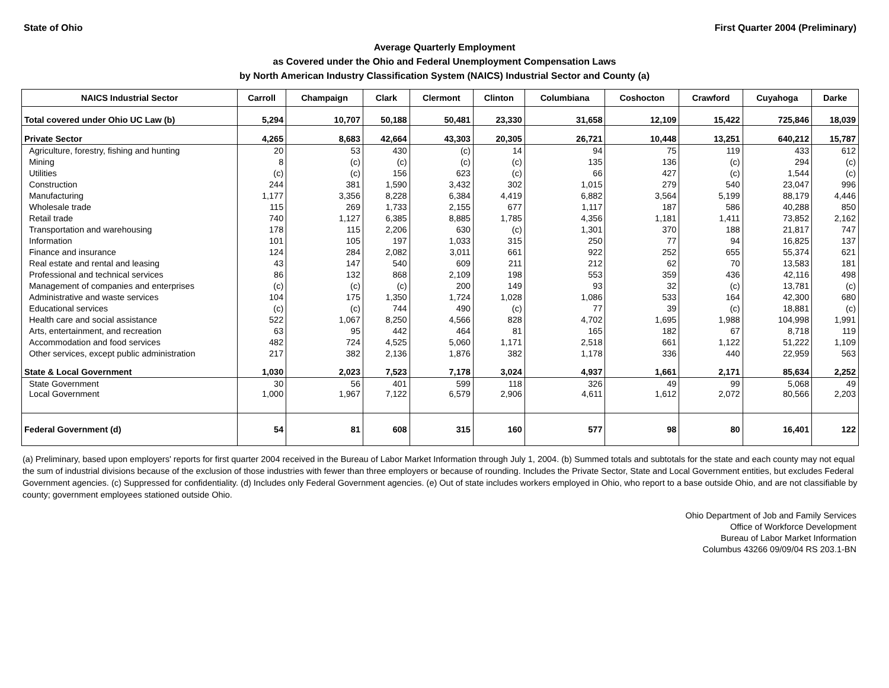State of Ohio First Quarter 2004 (Preliminary)
Average Quarterly Employment
as Covered under the Ohio and Federal Unemployment Compensation Laws
by North American Industry Classification System (NAICS) Industrial Sector and County (a)
| NAICS Industrial Sector | Carroll | Champaign | Clark | Clermont | Clinton | Columbiana | Coshocton | Crawford | Cuyahoga | Darke |
| --- | --- | --- | --- | --- | --- | --- | --- | --- | --- | --- |
| Total covered under Ohio UC Law (b) | 5,294 | 10,707 | 50,188 | 50,481 | 23,330 | 31,658 | 12,109 | 15,422 | 725,846 | 18,039 |
| Private Sector | 4,265 | 8,683 | 42,664 | 43,303 | 20,305 | 26,721 | 10,448 | 13,251 | 640,212 | 15,787 |
| Agriculture, forestry, fishing and hunting | 20 | 53 | 430 | (c) | 14 | 94 | 75 | 119 | 433 | 612 |
| Mining | 8 | (c) | (c) | (c) | (c) | 135 | 136 | (c) | 294 | (c) |
| Utilities | (c) | (c) | 156 | 623 | (c) | 66 | 427 | (c) | 1,544 | (c) |
| Construction | 244 | 381 | 1,590 | 3,432 | 302 | 1,015 | 279 | 540 | 23,047 | 996 |
| Manufacturing | 1,177 | 3,356 | 8,228 | 6,384 | 4,419 | 6,882 | 3,564 | 5,199 | 88,179 | 4,446 |
| Wholesale trade | 115 | 269 | 1,733 | 2,155 | 677 | 1,117 | 187 | 586 | 40,288 | 850 |
| Retail trade | 740 | 1,127 | 6,385 | 8,885 | 1,785 | 4,356 | 1,181 | 1,411 | 73,852 | 2,162 |
| Transportation and warehousing | 178 | 115 | 2,206 | 630 | (c) | 1,301 | 370 | 188 | 21,817 | 747 |
| Information | 101 | 105 | 197 | 1,033 | 315 | 250 | 77 | 94 | 16,825 | 137 |
| Finance and insurance | 124 | 284 | 2,082 | 3,011 | 661 | 922 | 252 | 655 | 55,374 | 621 |
| Real estate and rental and leasing | 43 | 147 | 540 | 609 | 211 | 212 | 62 | 70 | 13,583 | 181 |
| Professional and technical services | 86 | 132 | 868 | 2,109 | 198 | 553 | 359 | 436 | 42,116 | 498 |
| Management of companies and enterprises | (c) | (c) | (c) | 200 | 149 | 93 | 32 | (c) | 13,781 | (c) |
| Administrative and waste services | 104 | 175 | 1,350 | 1,724 | 1,028 | 1,086 | 533 | 164 | 42,300 | 680 |
| Educational services | (c) | (c) | 744 | 490 | (c) | 77 | 39 | (c) | 18,881 | (c) |
| Health care and social assistance | 522 | 1,067 | 8,250 | 4,566 | 828 | 4,702 | 1,695 | 1,988 | 104,998 | 1,991 |
| Arts, entertainment, and recreation | 63 | 95 | 442 | 464 | 81 | 165 | 182 | 67 | 8,718 | 119 |
| Accommodation and food services | 482 | 724 | 4,525 | 5,060 | 1,171 | 2,518 | 661 | 1,122 | 51,222 | 1,109 |
| Other services, except public administration | 217 | 382 | 2,136 | 1,876 | 382 | 1,178 | 336 | 440 | 22,959 | 563 |
| State & Local Government | 1,030 | 2,023 | 7,523 | 7,178 | 3,024 | 4,937 | 1,661 | 2,171 | 85,634 | 2,252 |
| State Government | 30 | 56 | 401 | 599 | 118 | 326 | 49 | 99 | 5,068 | 49 |
| Local Government | 1,000 | 1,967 | 7,122 | 6,579 | 2,906 | 4,611 | 1,612 | 2,072 | 80,566 | 2,203 |
| Federal Government (d) | 54 | 81 | 608 | 315 | 160 | 577 | 98 | 80 | 16,401 | 122 |
(a) Preliminary, based upon employers' reports for first quarter 2004 received in the Bureau of Labor Market Information through July 1, 2004. (b) Summed totals and subtotals for the state and each county may not equal the sum of industrial divisions because of the exclusion of those industries with fewer than three employers or because of rounding. Includes the Private Sector, State and Local Government entities, but excludes Federal Government agencies. (c) Suppressed for confidentiality. (d) Includes only Federal Government agencies. (e) Out of state includes workers employed in Ohio, who report to a base outside Ohio, and are not classifiable by county; government employees stationed outside Ohio.
Ohio Department of Job and Family Services
Office of Workforce Development
Bureau of Labor Market Information
Columbus 43266 09/09/04 RS 203.1-BN